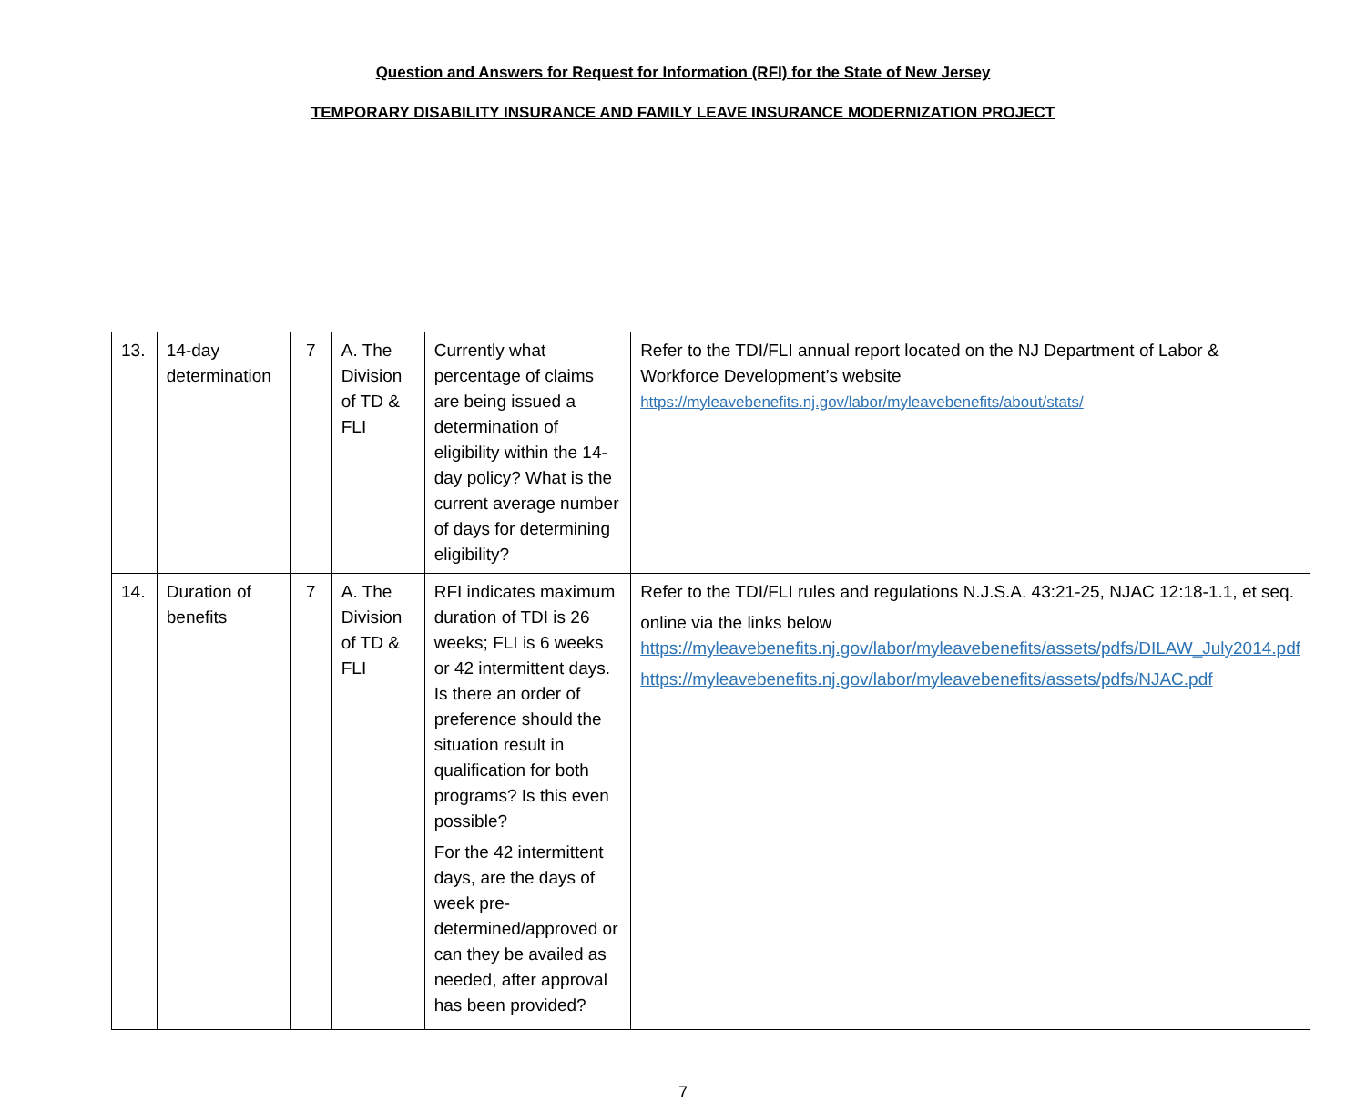Question and Answers for Request for Information (RFI) for the State of New Jersey
TEMPORARY DISABILITY INSURANCE AND FAMILY LEAVE INSURANCE MODERNIZATION PROJECT
| 13. | 14-day determination | 7 | A. The Division of TD & FLI | Currently what percentage of claims are being issued a determination of eligibility within the 14-day policy? What is the current average number of days for determining eligibility? | Refer to the TDI/FLI annual report located on the NJ Department of Labor & Workforce Development’s website https://myleavebenefits.nj.gov/labor/myleavebenefits/about/stats/ |
| 14. | Duration of benefits | 7 | A. The Division of TD & FLI | RFI indicates maximum duration of TDI is 26 weeks; FLI is 6 weeks or 42 intermittent days. Is there an order of preference should the situation result in qualification for both programs? Is this even possible? For the 42 intermittent days, are the days of week pre-determined/approved or can they be availed as needed, after approval has been provided? | Refer to the TDI/FLI rules and regulations N.J.S.A. 43:21-25, NJAC 12:18-1.1, et seq. online via the links below https://myleavebenefits.nj.gov/labor/myleavebenefits/assets/pdfs/DILAW_July2014.pdf https://myleavebenefits.nj.gov/labor/myleavebenefits/assets/pdfs/NJAC.pdf |
7